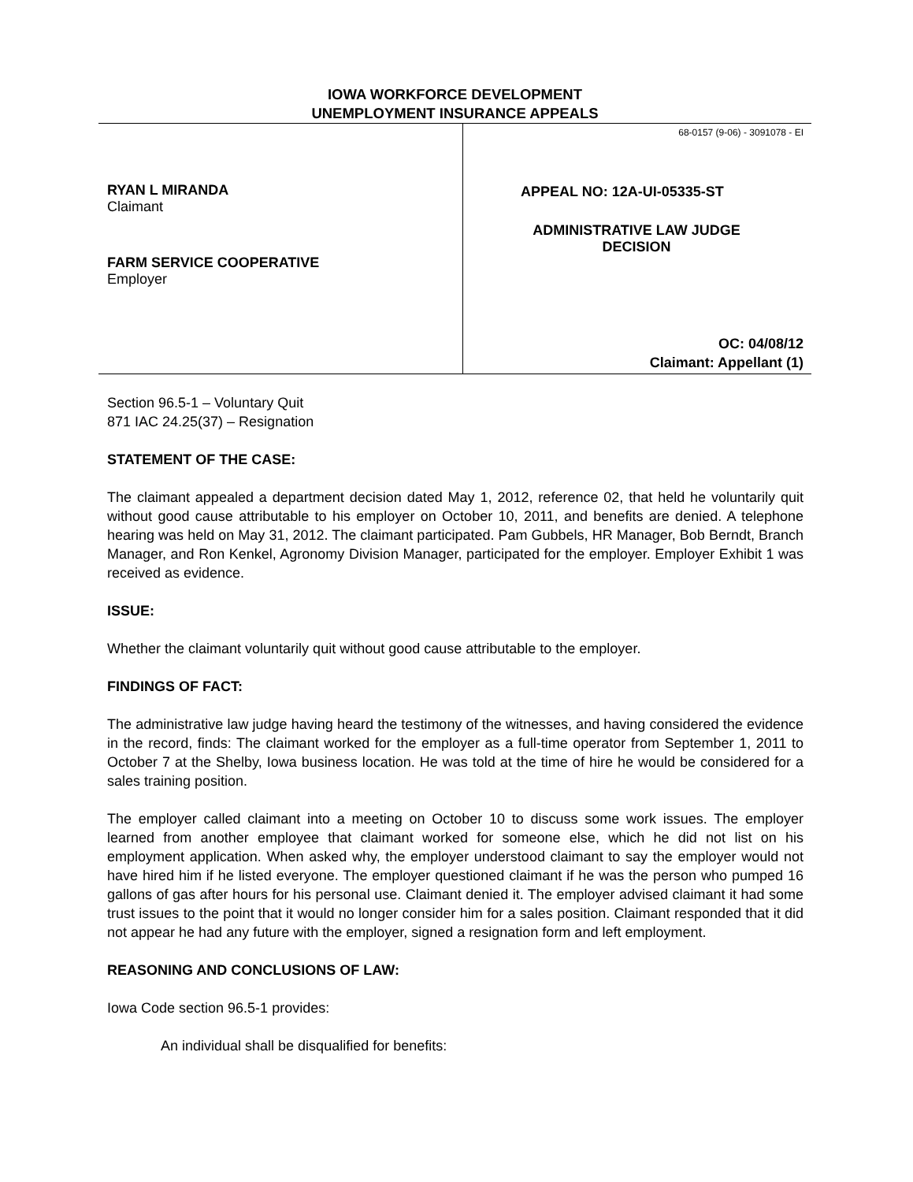IOWA WORKFORCE DEVELOPMENT
UNEMPLOYMENT INSURANCE APPEALS
RYAN L MIRANDA
Claimant
FARM SERVICE COOPERATIVE
Employer
68-0157 (9-06) - 3091078 - EI
APPEAL NO: 12A-UI-05335-ST
ADMINISTRATIVE LAW JUDGE
DECISION
OC: 04/08/12
Claimant: Appellant (1)
Section 96.5-1 – Voluntary Quit
871 IAC 24.25(37) – Resignation
STATEMENT OF THE CASE:
The claimant appealed a department decision dated May 1, 2012, reference 02, that held he voluntarily quit without good cause attributable to his employer on October 10, 2011, and benefits are denied. A telephone hearing was held on May 31, 2012. The claimant participated. Pam Gubbels, HR Manager, Bob Berndt, Branch Manager, and Ron Kenkel, Agronomy Division Manager, participated for the employer. Employer Exhibit 1 was received as evidence.
ISSUE:
Whether the claimant voluntarily quit without good cause attributable to the employer.
FINDINGS OF FACT:
The administrative law judge having heard the testimony of the witnesses, and having considered the evidence in the record, finds: The claimant worked for the employer as a full-time operator from September 1, 2011 to October 7 at the Shelby, Iowa business location. He was told at the time of hire he would be considered for a sales training position.
The employer called claimant into a meeting on October 10 to discuss some work issues. The employer learned from another employee that claimant worked for someone else, which he did not list on his employment application. When asked why, the employer understood claimant to say the employer would not have hired him if he listed everyone. The employer questioned claimant if he was the person who pumped 16 gallons of gas after hours for his personal use. Claimant denied it. The employer advised claimant it had some trust issues to the point that it would no longer consider him for a sales position. Claimant responded that it did not appear he had any future with the employer, signed a resignation form and left employment.
REASONING AND CONCLUSIONS OF LAW:
Iowa Code section 96.5-1 provides:
An individual shall be disqualified for benefits: